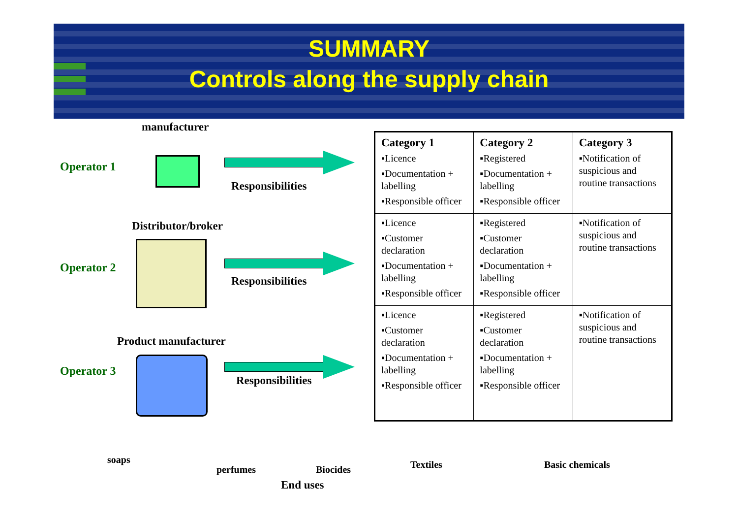SUMMARY
Controls along the supply chain
manufacturer
Operator 1
Responsibilities
Distributor/broker
Operator 2
Responsibilities
Product manufacturer
Operator 3
Responsibilities
| Category 1 | Category 2 | Category 3 |
| --- | --- | --- |
| ▪Licence ▪Documentation + labelling ▪Responsible officer | ▪Registered ▪Documentation + labelling ▪Responsible officer | ▪Notification of suspicious and routine transactions |
| ▪Licence ▪Customer declaration ▪Documentation + labelling ▪Responsible officer | ▪Registered ▪Customer declaration ▪Documentation + labelling ▪Responsible officer | ▪Notification of suspicious and routine transactions |
| ▪Licence ▪Customer declaration ▪Documentation + labelling ▪Responsible officer | ▪Registered ▪Customer declaration ▪Documentation + labelling ▪Responsible officer | ▪Notification of suspicious and routine transactions |
soaps
perfumes Biocides Textiles Basic chemicals
End uses